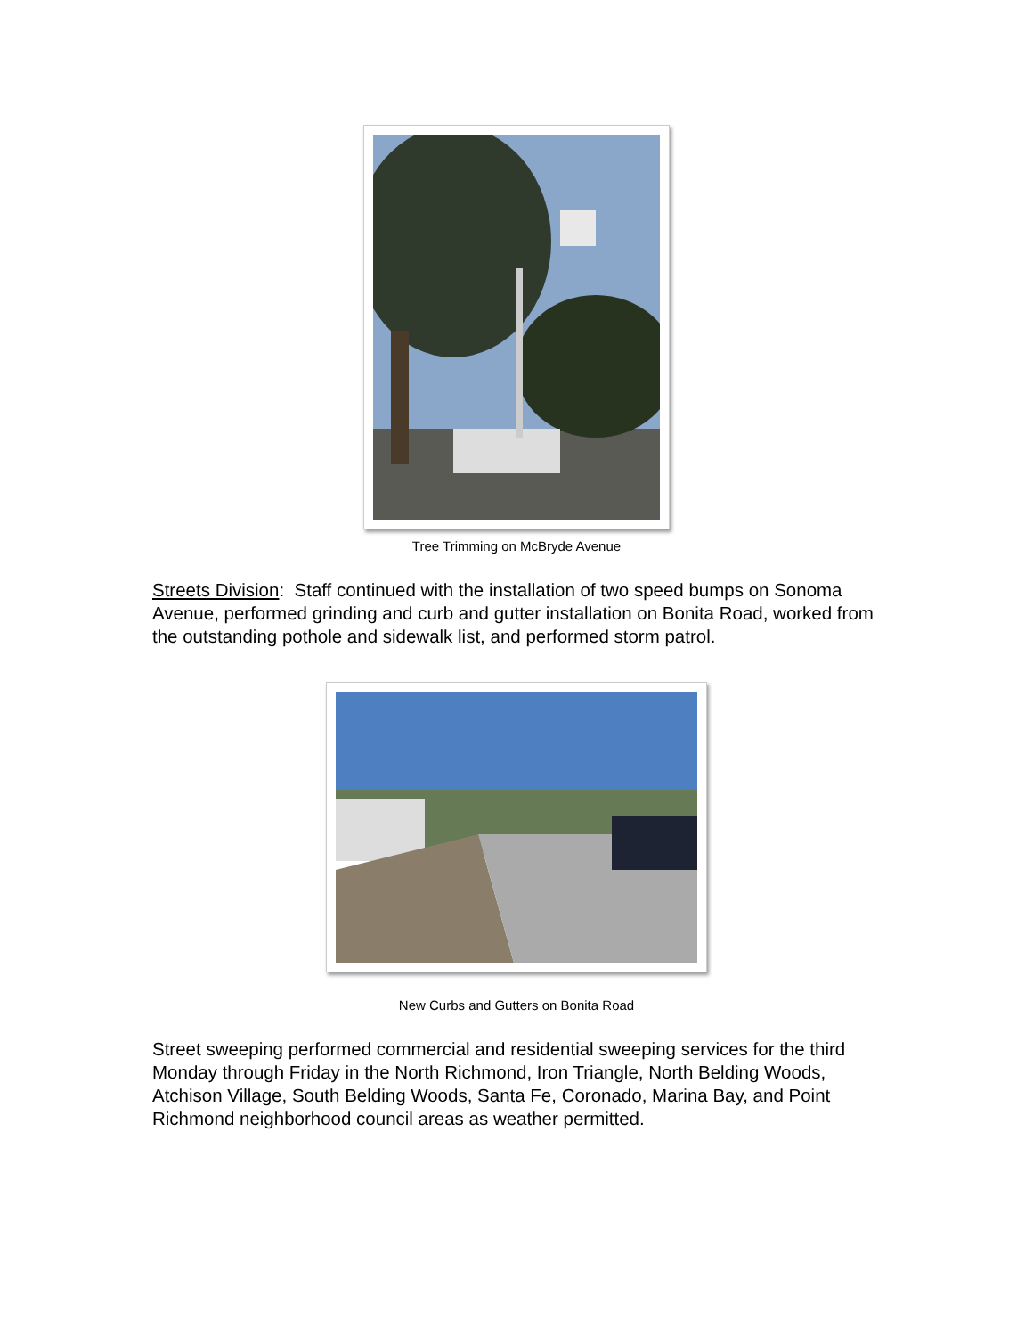Tree Trimming on McBryde Avenue
Streets Division: Staff continued with the installation of two speed bumps on Sonoma Avenue, performed grinding and curb and gutter installation on Bonita Road, worked from the outstanding pothole and sidewalk list, and performed storm patrol.
New Curbs and Gutters on Bonita Road
Street sweeping performed commercial and residential sweeping services for the third Monday through Friday in the North Richmond, Iron Triangle, North Belding Woods, Atchison Village, South Belding Woods, Santa Fe, Coronado, Marina Bay, and Point Richmond neighborhood council areas as weather permitted.